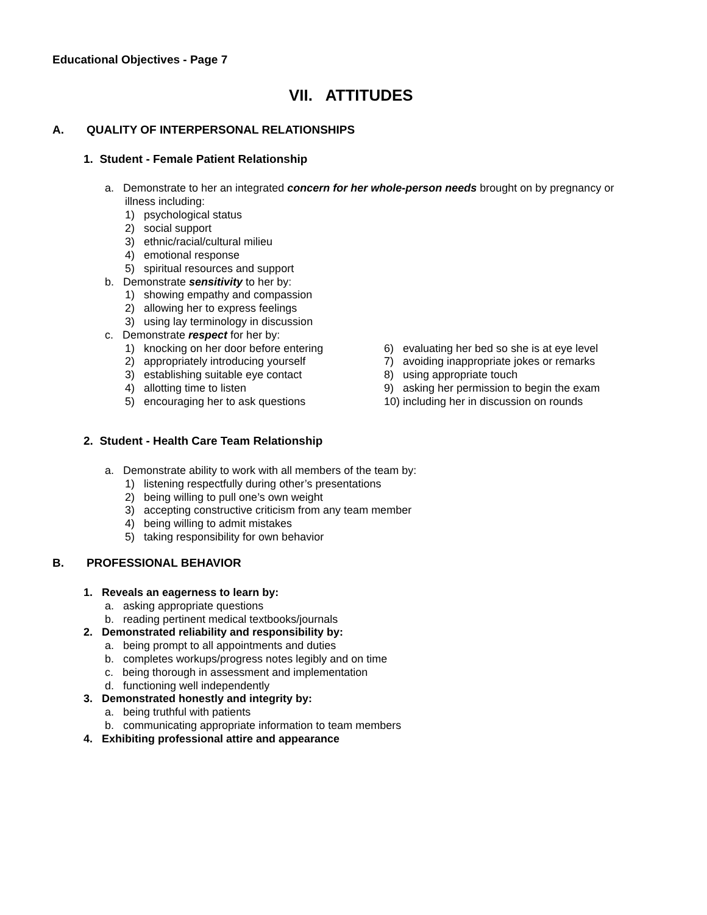Educational Objectives - Page 7
VII. ATTITUDES
A. QUALITY OF INTERPERSONAL RELATIONSHIPS
1. Student - Female Patient Relationship
a. Demonstrate to her an integrated concern for her whole-person needs brought on by pregnancy or
illness including:
1) psychological status
2) social support
3) ethnic/racial/cultural milieu
4) emotional response
5) spiritual resources and support
b. Demonstrate sensitivity to her by:
1) showing empathy and compassion
2) allowing her to express feelings
3) using lay terminology in discussion
c. Demonstrate respect for her by:
1) knocking on her door before entering 6) evaluating her bed so she is at eye level
2) appropriately introducing yourself 7) avoiding inappropriate jokes or remarks
3) establishing suitable eye contact 8) using appropriate touch
4) allotting time to listen 9) asking her permission to begin the exam
5) encouraging her to ask questions 10) including her in discussion on rounds
2. Student - Health Care Team Relationship
a. Demonstrate ability to work with all members of the team by:
1) listening respectfully during other’s presentations
2) being willing to pull one’s own weight
3) accepting constructive criticism from any team member
4) being willing to admit mistakes
5) taking responsibility for own behavior
B. PROFESSIONAL BEHAVIOR
1. Reveals an eagerness to learn by:
a. asking appropriate questions
b. reading pertinent medical textbooks/journals
2. Demonstrated reliability and responsibility by:
a. being prompt to all appointments and duties
b. completes workups/progress notes legibly and on time
c. being thorough in assessment and implementation
d. functioning well independently
3. Demonstrated honestly and integrity by:
a. being truthful with patients
b. communicating appropriate information to team members
4. Exhibiting professional attire and appearance